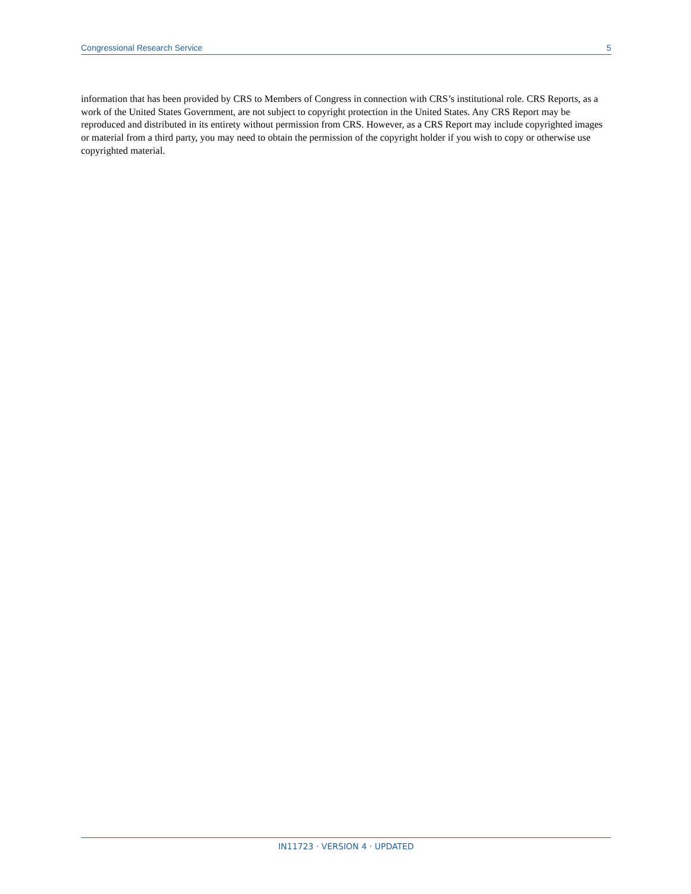Congressional Research Service 5
information that has been provided by CRS to Members of Congress in connection with CRS’s institutional role. CRS Reports, as a work of the United States Government, are not subject to copyright protection in the United States. Any CRS Report may be reproduced and distributed in its entirety without permission from CRS. However, as a CRS Report may include copyrighted images or material from a third party, you may need to obtain the permission of the copyright holder if you wish to copy or otherwise use copyrighted material.
IN11723 · VERSION 4 · UPDATED